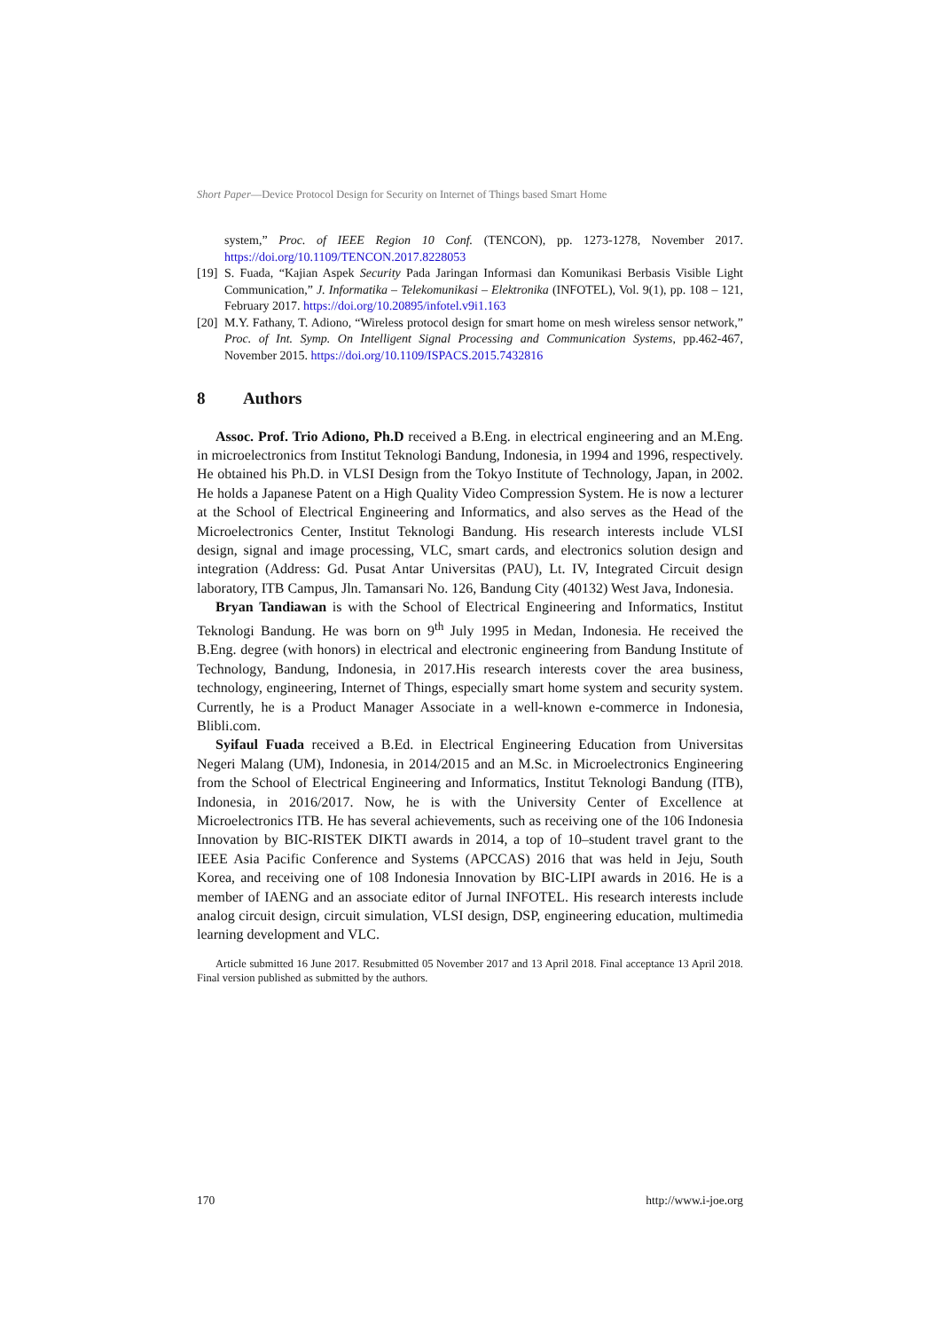Short Paper—Device Protocol Design for Security on Internet of Things based Smart Home
system,” Proc. of IEEE Region 10 Conf. (TENCON), pp. 1273-1278, November 2017. https://doi.org/10.1109/TENCON.2017.8228053
[19] S. Fuada, “Kajian Aspek Security Pada Jaringan Informasi dan Komunikasi Berbasis Visible Light Communication,” J. Informatika – Telekomunikasi – Elektronika (INFOTEL), Vol. 9(1), pp. 108 – 121, February 2017. https://doi.org/10.20895/infotel.v9i1.163
[20] M.Y. Fathany, T. Adiono, “Wireless protocol design for smart home on mesh wireless sensor network,” Proc. of Int. Symp. On Intelligent Signal Processing and Communication Systems, pp.462-467, November 2015. https://doi.org/10.1109/ISPACS.2015.7432816
8 Authors
Assoc. Prof. Trio Adiono, Ph.D received a B.Eng. in electrical engineering and an M.Eng. in microelectronics from Institut Teknologi Bandung, Indonesia, in 1994 and 1996, respectively. He obtained his Ph.D. in VLSI Design from the Tokyo Institute of Technology, Japan, in 2002. He holds a Japanese Patent on a High Quality Video Compression System. He is now a lecturer at the School of Electrical Engineering and Informatics, and also serves as the Head of the Microelectronics Center, Institut Teknologi Bandung. His research interests include VLSI design, signal and image processing, VLC, smart cards, and electronics solution design and integration (Address: Gd. Pusat Antar Universitas (PAU), Lt. IV, Integrated Circuit design laboratory, ITB Campus, Jln. Tamansari No. 126, Bandung City (40132) West Java, Indonesia.
Bryan Tandiawan is with the School of Electrical Engineering and Informatics, Institut Teknologi Bandung. He was born on 9<sup>th</sup> July 1995 in Medan, Indonesia. He received the B.Eng. degree (with honors) in electrical and electronic engineering from Bandung Institute of Technology, Bandung, Indonesia, in 2017.His research interests cover the area business, technology, engineering, Internet of Things, especially smart home system and security system. Currently, he is a Product Manager Associate in a well-known e-commerce in Indonesia, Blibli.com.
Syifaul Fuada received a B.Ed. in Electrical Engineering Education from Universitas Negeri Malang (UM), Indonesia, in 2014/2015 and an M.Sc. in Microelectronics Engineering from the School of Electrical Engineering and Informatics, Institut Teknologi Bandung (ITB), Indonesia, in 2016/2017. Now, he is with the University Center of Excellence at Microelectronics ITB. He has several achievements, such as receiving one of the 106 Indonesia Innovation by BIC-RISTEK DIKTI awards in 2014, a top of 10–student travel grant to the IEEE Asia Pacific Conference and Systems (APCCAS) 2016 that was held in Jeju, South Korea, and receiving one of 108 Indonesia Innovation by BIC-LIPI awards in 2016. He is a member of IAENG and an associate editor of Jurnal INFOTEL. His research interests include analog circuit design, circuit simulation, VLSI design, DSP, engineering education, multimedia learning development and VLC.
Article submitted 16 June 2017. Resubmitted 05 November 2017 and 13 April 2018. Final acceptance 13 April 2018. Final version published as submitted by the authors.
170 http://www.i-joe.org